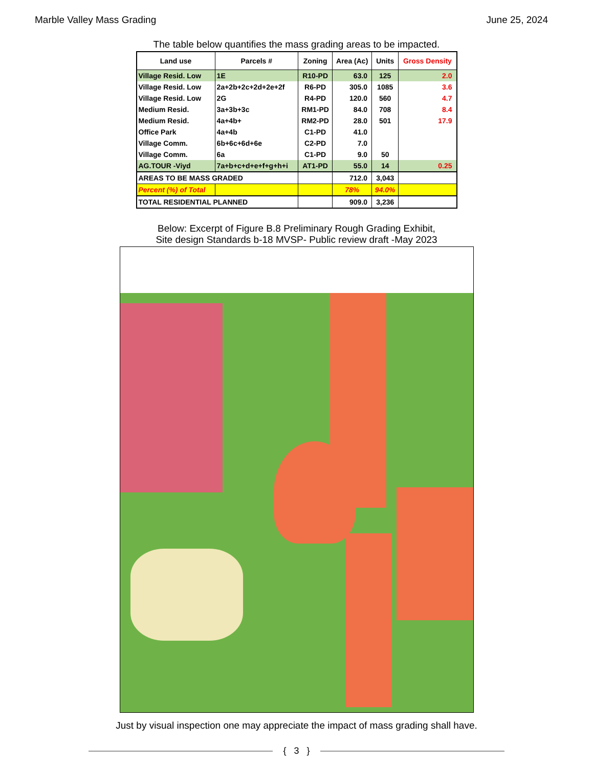Marble Valley Mass Grading June 25, 2024
The table below quantifies the mass grading areas to be impacted.
| Land use | Parcels # | Zoning | Area (Ac) | Units | Gross Density |
| --- | --- | --- | --- | --- | --- |
| Village Resid. Low | 1E | R10-PD | 63.0 | 125 | 2.0 |
| Village Resid. Low | 2a+2b+2c+2d+2e+2f | R6-PD | 305.0 | 1085 | 3.6 |
| Village Resid. Low | 2G | R4-PD | 120.0 | 560 | 4.7 |
| Medium Resid. | 3a+3b+3c | RM1-PD | 84.0 | 708 | 8.4 |
| Medium Resid. | 4a+4b+ | RM2-PD | 28.0 | 501 | 17.9 |
| Office Park | 4a+4b | C1-PD | 41.0 | | |
| Village Comm. | 6b+6c+6d+6e | C2-PD | 7.0 | | |
| Village Comm. | 6a | C1-PD | 9.0 | 50 | |
| AG.TOUR -Viyd | 7a+b+c+d+e+f+g+h+i | AT1-PD | 55.0 | 14 | 0.25 |
| AREAS TO BE MASS GRADED | | | 712.0 | 3,043 | |
| Percent (%) of Total | | | 78% | 94.0% | |
| TOTAL RESIDENTIAL PLANNED | | | 909.0 | 3,236 | |
Below: Excerpt of Figure B.8 Preliminary Rough Grading Exhibit,
Site design Standards b-18 MVSP- Public review draft -May 2023
Just by visual inspection one may appreciate the impact of mass grading shall have.
{ 3 }